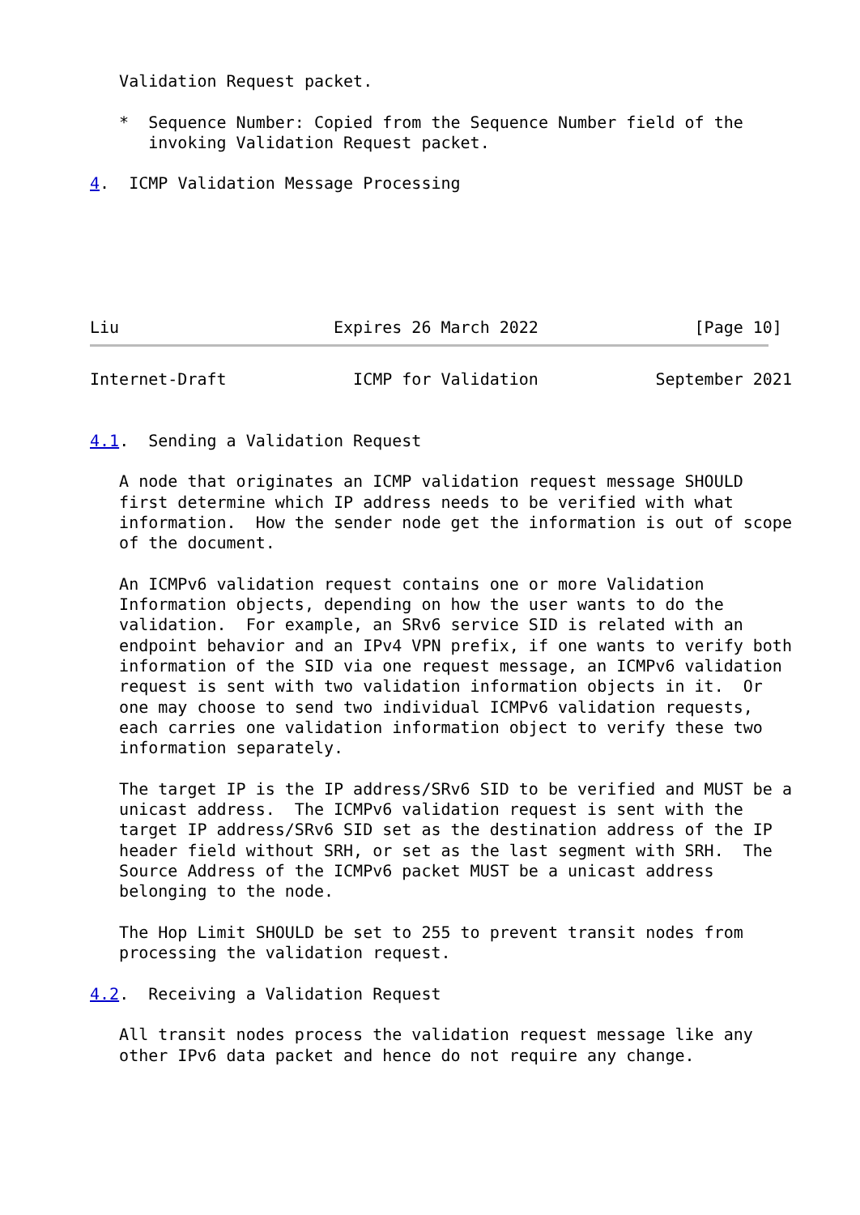Validation Request packet.

   *  Sequence Number: Copied from the Sequence Number field of the
      invoking Validation Request packet.

4.  ICMP Validation Message Processing






Liu                      Expires 26 March 2022                [Page 10]
Internet-Draft             ICMP for Validation            September 2021


4.1.  Sending a Validation Request

   A node that originates an ICMP validation request message SHOULD
   first determine which IP address needs to be verified with what
   information.  How the sender node get the information is out of scope
   of the document.

   An ICMPv6 validation request contains one or more Validation
   Information objects, depending on how the user wants to do the
   validation.  For example, an SRv6 service SID is related with an
   endpoint behavior and an IPv4 VPN prefix, if one wants to verify both
   information of the SID via one request message, an ICMPv6 validation
   request is sent with two validation information objects in it.  Or
   one may choose to send two individual ICMPv6 validation requests,
   each carries one validation information object to verify these two
   information separately.

   The target IP is the IP address/SRv6 SID to be verified and MUST be a
   unicast address.  The ICMPv6 validation request is sent with the
   target IP address/SRv6 SID set as the destination address of the IP
   header field without SRH, or set as the last segment with SRH.  The
   Source Address of the ICMPv6 packet MUST be a unicast address
   belonging to the node.

   The Hop Limit SHOULD be set to 255 to prevent transit nodes from
   processing the validation request.

4.2.  Receiving a Validation Request

   All transit nodes process the validation request message like any
   other IPv6 data packet and hence do not require any change.